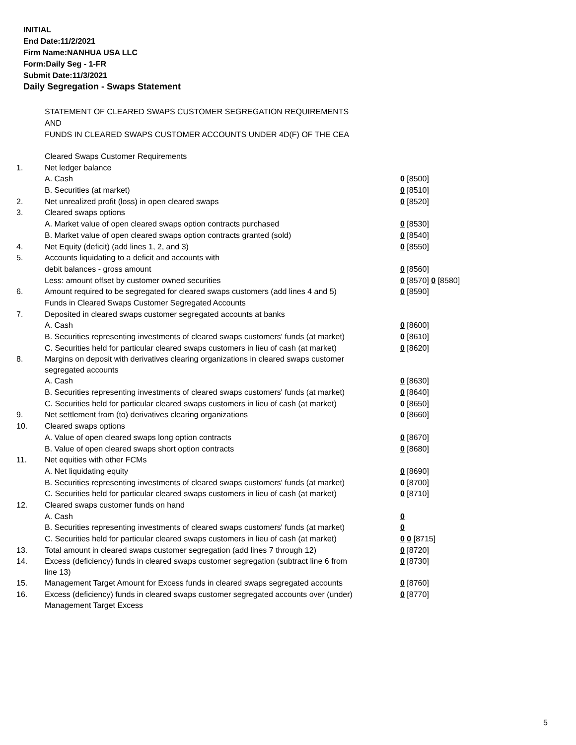INITIAL
End Date:11/2/2021
Firm Name:NANHUA USA LLC
Form:Daily Seg - 1-FR
Submit Date:11/3/2021
Daily Segregation - Swaps Statement
STATEMENT OF CLEARED SWAPS CUSTOMER SEGREGATION REQUIREMENTS
AND
FUNDS IN CLEARED SWAPS CUSTOMER ACCOUNTS UNDER 4D(F) OF THE CEA
| | Cleared Swaps Customer Requirements | |
| 1. | Net ledger balance | |
| | A. Cash | 0 [8500] |
| | B. Securities (at market) | 0 [8510] |
| 2. | Net unrealized profit (loss) in open cleared swaps | 0 [8520] |
| 3. | Cleared swaps options | |
| | A. Market value of open cleared swaps option contracts purchased | 0 [8530] |
| | B. Market value of open cleared swaps option contracts granted (sold) | 0 [8540] |
| 4. | Net Equity (deficit) (add lines 1, 2, and 3) | 0 [8550] |
| 5. | Accounts liquidating to a deficit and accounts with | |
| | debit balances - gross amount | 0 [8560] |
| | Less: amount offset by customer owned securities | 0 [8570] 0 [8580] |
| 6. | Amount required to be segregated for cleared swaps customers (add lines 4 and 5) | 0 [8590] |
| | Funds in Cleared Swaps Customer Segregated Accounts | |
| 7. | Deposited in cleared swaps customer segregated accounts at banks | |
| | A. Cash | 0 [8600] |
| | B. Securities representing investments of cleared swaps customers' funds (at market) | 0 [8610] |
| | C. Securities held for particular cleared swaps customers in lieu of cash (at market) | 0 [8620] |
| 8. | Margins on deposit with derivatives clearing organizations in cleared swaps customer segregated accounts | |
| | A. Cash | 0 [8630] |
| | B. Securities representing investments of cleared swaps customers' funds (at market) | 0 [8640] |
| | C. Securities held for particular cleared swaps customers in lieu of cash (at market) | 0 [8650] |
| 9. | Net settlement from (to) derivatives clearing organizations | 0 [8660] |
| 10. | Cleared swaps options | |
| | A. Value of open cleared swaps long option contracts | 0 [8670] |
| | B. Value of open cleared swaps short option contracts | 0 [8680] |
| 11. | Net equities with other FCMs | |
| | A. Net liquidating equity | 0 [8690] |
| | B. Securities representing investments of cleared swaps customers' funds (at market) | 0 [8700] |
| | C. Securities held for particular cleared swaps customers in lieu of cash (at market) | 0 [8710] |
| 12. | Cleared swaps customer funds on hand | |
| | A. Cash | 0 |
| | B. Securities representing investments of cleared swaps customers' funds (at market) | 0 |
| | C. Securities held for particular cleared swaps customers in lieu of cash (at market) | 0 0 [8715] |
| 13. | Total amount in cleared swaps customer segregation (add lines 7 through 12) | 0 [8720] |
| 14. | Excess (deficiency) funds in cleared swaps customer segregation (subtract line 6 from line 13) | 0 [8730] |
| 15. | Management Target Amount for Excess funds in cleared swaps segregated accounts | 0 [8760] |
| 16. | Excess (deficiency) funds in cleared swaps customer segregated accounts over (under) Management Target Excess | 0 [8770] |
5